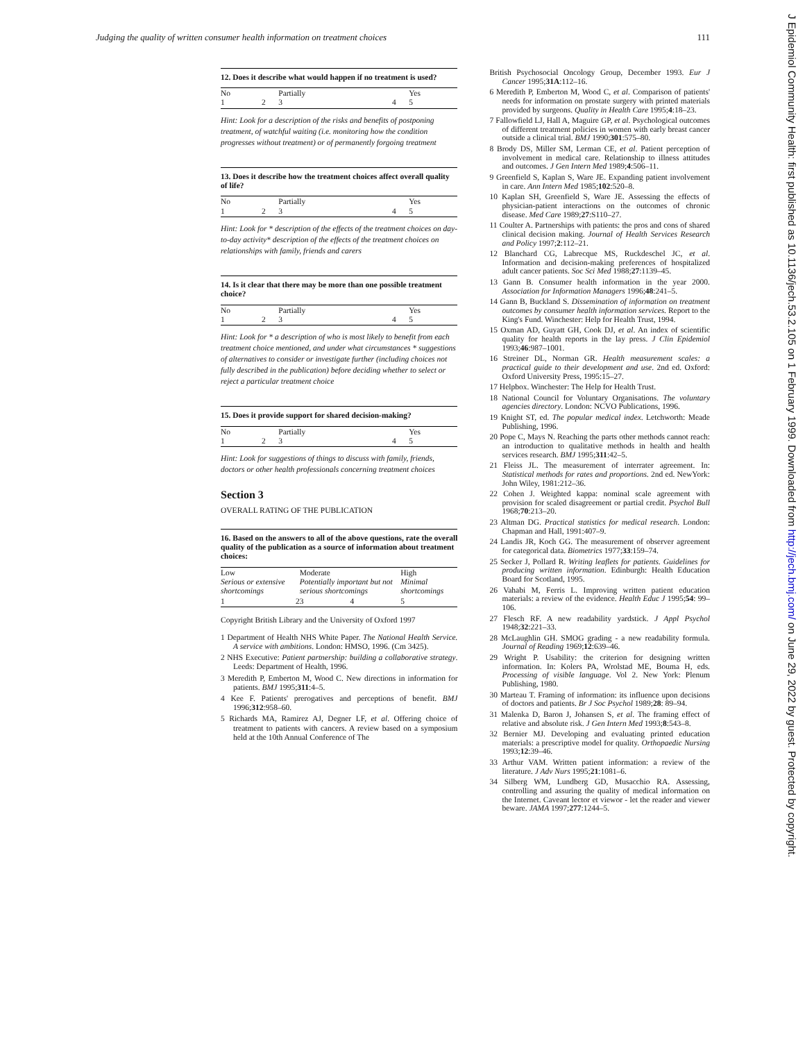Judging the quality of written consumer health information on treatment choices 111
12. Does it describe what would happen if no treatment is used?
| No 1 | 2 | Partially 3 | 4 | Yes 5 |
Hint: Look for a description of the risks and benefits of postponing treatment, of watchful waiting (i.e. monitoring how the condition progresses without treatment) or of permanently forgoing treatment
13. Does it describe how the treatment choices affect overall quality of life?
| No 1 | 2 | Partially 3 | 4 | Yes 5 |
Hint: Look for * description of the effects of the treatment choices on day-to-day activity* description of the effects of the treatment choices on relationships with family, friends and carers
14. Is it clear that there may be more than one possible treatment choice?
| No 1 | 2 | Partially 3 | 4 | Yes 5 |
Hint: Look for * a description of who is most likely to benefit from each treatment choice mentioned, and under what circumstances * suggestions of alternatives to consider or investigate further (including choices not fully described in the publication) before deciding whether to select or reject a particular treatment choice
15. Does it provide support for shared decision-making?
| No 1 | 2 | Partially 3 | 4 | Yes 5 |
Hint: Look for suggestions of things to discuss with family, friends, doctors or other health professionals concerning treatment choices
Section 3
OVERALL RATING OF THE PUBLICATION
16. Based on the answers to all of the above questions, rate the overall quality of the publication as a source of information about treatment choices:
| Low Serious or extensive shortcomings | | Moderate Potentially important but not serious shortcomings | | High Minimal shortcomings |
| 1 | 2 | 3 | 4 | 5 |
Copyright British Library and the University of Oxford 1997
1 Department of Health NHS White Paper. The National Health Service. A service with ambitions. London: HMSO, 1996. (Cm 3425).
2 NHS Executive: Patient partnership: building a collaborative strategy. Leeds: Department of Health, 1996.
3 Meredith P, Emberton M, Wood C. New directions in information for patients. BMJ 1995;311:4–5.
4 Kee F. Patients' prerogatives and perceptions of benefit. BMJ 1996;312:958–60.
5 Richards MA, Ramirez AJ, Degner LF, et al. Offering choice of treatment to patients with cancers. A review based on a symposium held at the 10th Annual Conference of The
British Psychosocial Oncology Group, December 1993. Eur J Cancer 1995;31A:112–16.
6 Meredith P, Emberton M, Wood C, et al. Comparison of patients' needs for information on prostate surgery with printed materials provided by surgeons. Quality in Health Care 1995;4:18–23.
7 Fallowfield LJ, Hall A, Maguire GP, et al. Psychological outcomes of different treatment policies in women with early breast cancer outside a clinical trial. BMJ 1990;301:575–80.
8 Brody DS, Miller SM, Lerman CE, et al. Patient perception of involvement in medical care. Relationship to illness attitudes and outcomes. J Gen Intern Med 1989;4:506–11.
9 Greenfield S, Kaplan S, Ware JE. Expanding patient involvement in care. Ann Intern Med 1985;102:520–8.
10 Kaplan SH, Greenfield S, Ware JE. Assessing the effects of physician-patient interactions on the outcomes of chronic disease. Med Care 1989;27:S110–27.
11 Coulter A. Partnerships with patients: the pros and cons of shared clinical decision making. Journal of Health Services Research and Policy 1997;2:112–21.
12 Blanchard CG, Labrecque MS, Ruckdeschel JC, et al. Information and decision-making preferences of hospitalized adult cancer patients. Soc Sci Med 1988;27:1139–45.
13 Gann B. Consumer health information in the year 2000. Association for Information Managers 1996;48:241–5.
14 Gann B, Buckland S. Dissemination of information on treatment outcomes by consumer health information services. Report to the King's Fund. Winchester: Help for Health Trust, 1994.
15 Oxman AD, Guyatt GH, Cook DJ, et al. An index of scientific quality for health reports in the lay press. J Clin Epidemiol 1993;46:987–1001.
16 Streiner DL, Norman GR. Health measurement scales: a practical guide to their development and use. 2nd ed. Oxford: Oxford University Press, 1995:15–27.
17 Helpbox. Winchester: The Help for Health Trust.
18 National Council for Voluntary Organisations. The voluntary agencies directory. London: NCVO Publications, 1996.
19 Knight ST, ed. The popular medical index. Letchworth: Meade Publishing, 1996.
20 Pope C, Mays N. Reaching the parts other methods cannot reach: an introduction to qualitative methods in health and health services research. BMJ 1995;311:42–5.
21 Fleiss JL. The measurement of interrater agreement. In: Statistical methods for rates and proportions. 2nd ed. NewYork: John Wiley, 1981:212–36.
22 Cohen J. Weighted kappa: nominal scale agreement with provision for scaled disagreement or partial credit. Psychol Bull 1968;70:213–20.
23 Altman DG. Practical statistics for medical research. London: Chapman and Hall, 1991:407–9.
24 Landis JR, Koch GG. The measurement of observer agreement for categorical data. Biometrics 1977;33:159–74.
25 Secker J, Pollard R. Writing leaflets for patients. Guidelines for producing written information. Edinburgh: Health Education Board for Scotland, 1995.
26 Vahabi M, Ferris L. Improving written patient education materials: a review of the evidence. Health Educ J 1995;54: 99–106.
27 Flesch RF. A new readability yardstick. J Appl Psychol 1948;32:221–33.
28 McLaughlin GH. SMOG grading - a new readability formula. Journal of Reading 1969;12:639–46.
29 Wright P. Usability: the criterion for designing written information. In: Kolers PA, Wrolstad ME, Bouma H, eds. Processing of visible language. Vol 2. New York: Plenum Publishing, 1980.
30 Marteau T. Framing of information: its influence upon decisions of doctors and patients. Br J Soc Psychol 1989;28: 89–94.
31 Malenka D, Baron J, Johansen S, et al. The framing effect of relative and absolute risk. J Gen Intern Med 1993;8:543–8.
32 Bernier MJ. Developing and evaluating printed education materials: a prescriptive model for quality. Orthopaedic Nursing 1993;12:39–46.
33 Arthur VAM. Written patient information: a review of the literature. J Adv Nurs 1995;21:1081–6.
34 Silberg WM, Lundberg GD, Musacchio RA. Assessing, controlling and assuring the quality of medical information on the Internet. Caveant lector et viewor - let the reader and viewer beware. JAMA 1997;277:1244–5.
J Epidemiol Community Health: first published as 10.1136/jech.53.2.105 on 1 February 1999. Downloaded from http://jech.bmj.com/ on June 29, 2022 by guest. Protected by copyright.